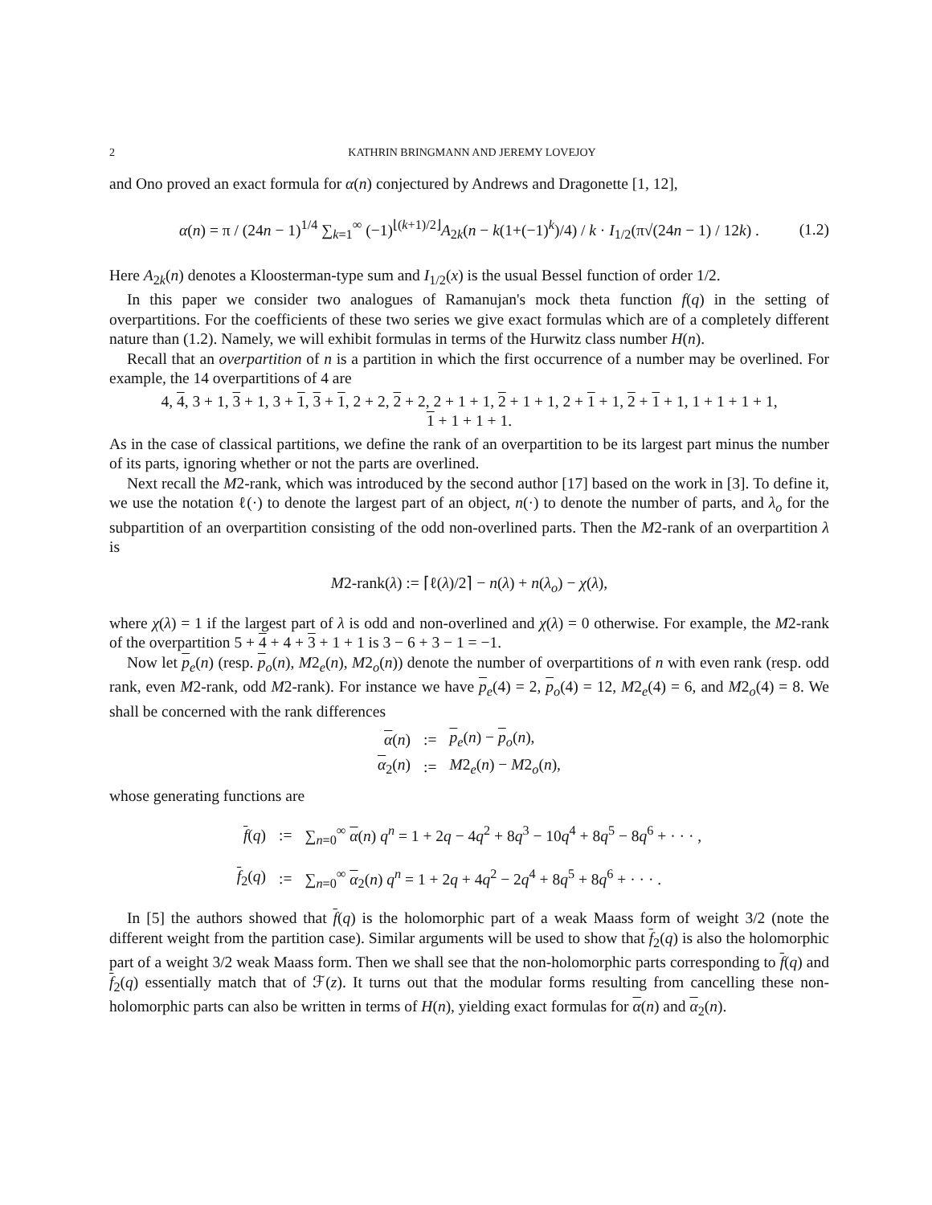2 KATHRIN BRINGMANN AND JEREMY LOVEJOY
and Ono proved an exact formula for α(n) conjectured by Andrews and Dragonette [1, 12],
α(n) = π / (24n − 1)<sup>1/4</sup> ∑<sub>k=1</sub><sup>∞</sup> (−1)<sup>⌊(k+1)/2⌋</sup>A<sub>2k</sub>(n − k(1+(−1)<sup>k</sup>)/4) / k · I<sub>1/2</sub>(π√(24n − 1) / 12k) . (1.2)
Here A<sub>2k</sub>(n) denotes a Kloosterman-type sum and I<sub>1/2</sub>(x) is the usual Bessel function of order 1/2.
In this paper we consider two analogues of Ramanujan's mock theta function f(q) in the setting of overpartitions. For the coefficients of these two series we give exact formulas which are of a completely different nature than (1.2). Namely, we will exhibit formulas in terms of the Hurwitz class number H(n).
Recall that an overpartition of n is a partition in which the first occurrence of a number may be overlined. For example, the 14 overpartitions of 4 are
4, 4, 3 + 1, 3 + 1, 3 + 1, 3 + 1, 2 + 2, 2 + 2, 2 + 1 + 1, 2 + 1 + 1, 2 + 1 + 1, 2 + 1 + 1, 1 + 1 + 1 + 1,
1 + 1 + 1 + 1.
As in the case of classical partitions, we define the rank of an overpartition to be its largest part minus the number of its parts, ignoring whether or not the parts are overlined.
Next recall the M2-rank, which was introduced by the second author [17] based on the work in [3]. To define it, we use the notation ℓ(·) to denote the largest part of an object, n(·) to denote the number of parts, and λ<sub>o</sub> for the subpartition of an overpartition consisting of the odd non-overlined parts. Then the M2-rank of an overpartition λ is
M2-rank(λ) := ⌈ℓ(λ)/2⌉ − n(λ) + n(λ<sub>o</sub>) − χ(λ),
where χ(λ) = 1 if the largest part of λ is odd and non-overlined and χ(λ) = 0 otherwise. For example, the M2-rank of the overpartition 5 + 4 + 4 + 3 + 1 + 1 is 3 − 6 + 3 − 1 = −1.
Now let p<sub>e</sub>(n) (resp. p<sub>o</sub>(n), M2<sub>e</sub>(n), M2<sub>o</sub>(n)) denote the number of overpartitions of n with even rank (resp. odd rank, even M2-rank, odd M2-rank). For instance we have p<sub>e</sub>(4) = 2, p<sub>o</sub>(4) = 12, M2<sub>e</sub>(4) = 6, and M2<sub>o</sub>(4) = 8. We shall be concerned with the rank differences
| α ( n ) | := | p<sub>e</sub>( n ) − p<sub>o</sub>( n ), |
| α<sub>2</sub>( n ) | := | M 2<sub>e</sub>( n ) − M 2<sub>o</sub>( n ), |
whose generating functions are
| f ( q ) | := | ∑<sub>n=0</sub><sup>∞</sup> α ( n ) q<sup>n</sup> = 1 + 2 q − 4 q<sup>2</sup> + 8 q<sup>3</sup> − 10 q<sup>4</sup> + 8 q<sup>5</sup> − 8 q<sup>6</sup> + · · · , |
| f<sub>2</sub>( q ) | := | ∑<sub>n=0</sub><sup>∞</sup> α<sub>2</sub>( n ) q<sup>n</sup> = 1 + 2 q + 4 q<sup>2</sup> − 2 q<sup>4</sup> + 8 q<sup>5</sup> + 8 q<sup>6</sup> + · · · . |
In [5] the authors showed that f(q) is the holomorphic part of a weak Maass form of weight 3/2 (note the different weight from the partition case). Similar arguments will be used to show that f<sub>2</sub>(q) is also the holomorphic part of a weight 3/2 weak Maass form. Then we shall see that the non-holomorphic parts corresponding to f(q) and f<sub>2</sub>(q) essentially match that of ℱ(z). It turns out that the modular forms resulting from cancelling these non-holomorphic parts can also be written in terms of H(n), yielding exact formulas for α(n) and α<sub>2</sub>(n).